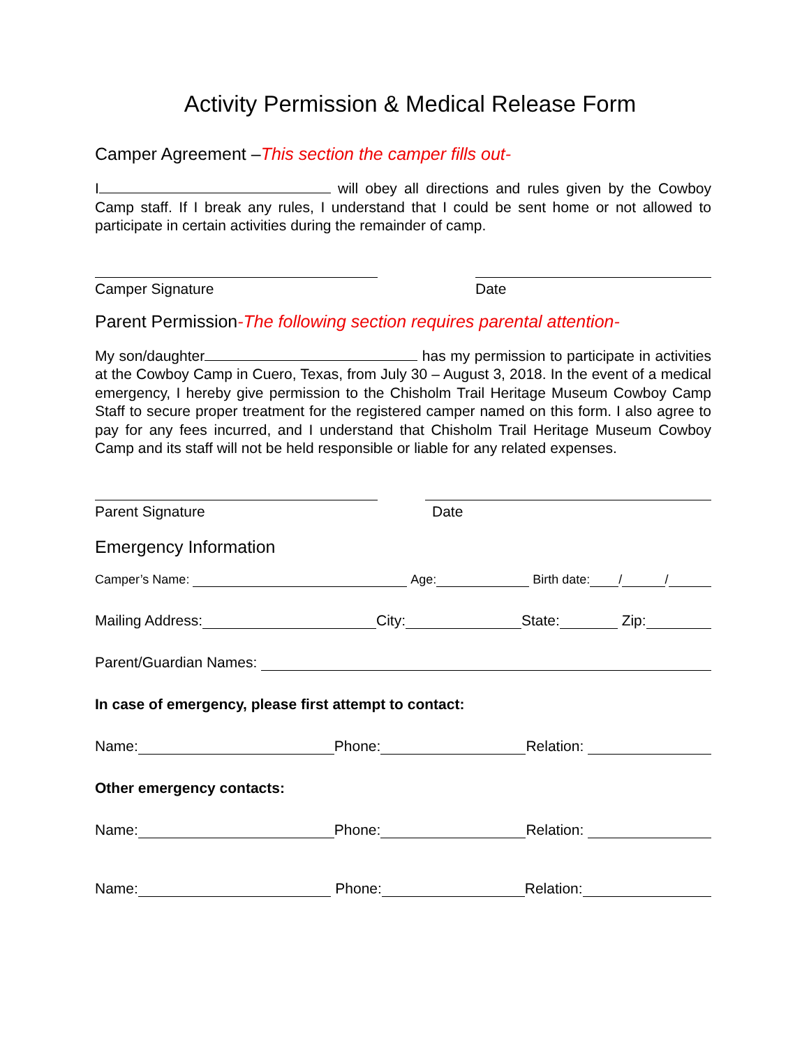Activity Permission & Medical Release Form
Camper Agreement –This section the camper fills out-
I will obey all directions and rules given by the Cowboy Camp staff. If I break any rules, I understand that I could be sent home or not allowed to participate in certain activities during the remainder of camp.
Camper Signature Date
Parent Permission-The following section requires parental attention-
My son/daughter has my permission to participate in activities at the Cowboy Camp in Cuero, Texas, from July 30 – August 3, 2018. In the event of a medical emergency, I hereby give permission to the Chisholm Trail Heritage Museum Cowboy Camp Staff to secure proper treatment for the registered camper named on this form. I also agree to pay for any fees incurred, and I understand that Chisholm Trail Heritage Museum Cowboy Camp and its staff will not be held responsible or liable for any related expenses.
Parent Signature Date
Emergency Information
Camper’s Name: Age: Birth date: / /
Mailing Address: City: State: Zip:
Parent/Guardian Names:
In case of emergency, please first attempt to contact:
Name: Phone: Relation:
Other emergency contacts:
Name: Phone: Relation:
Name: Phone: Relation: